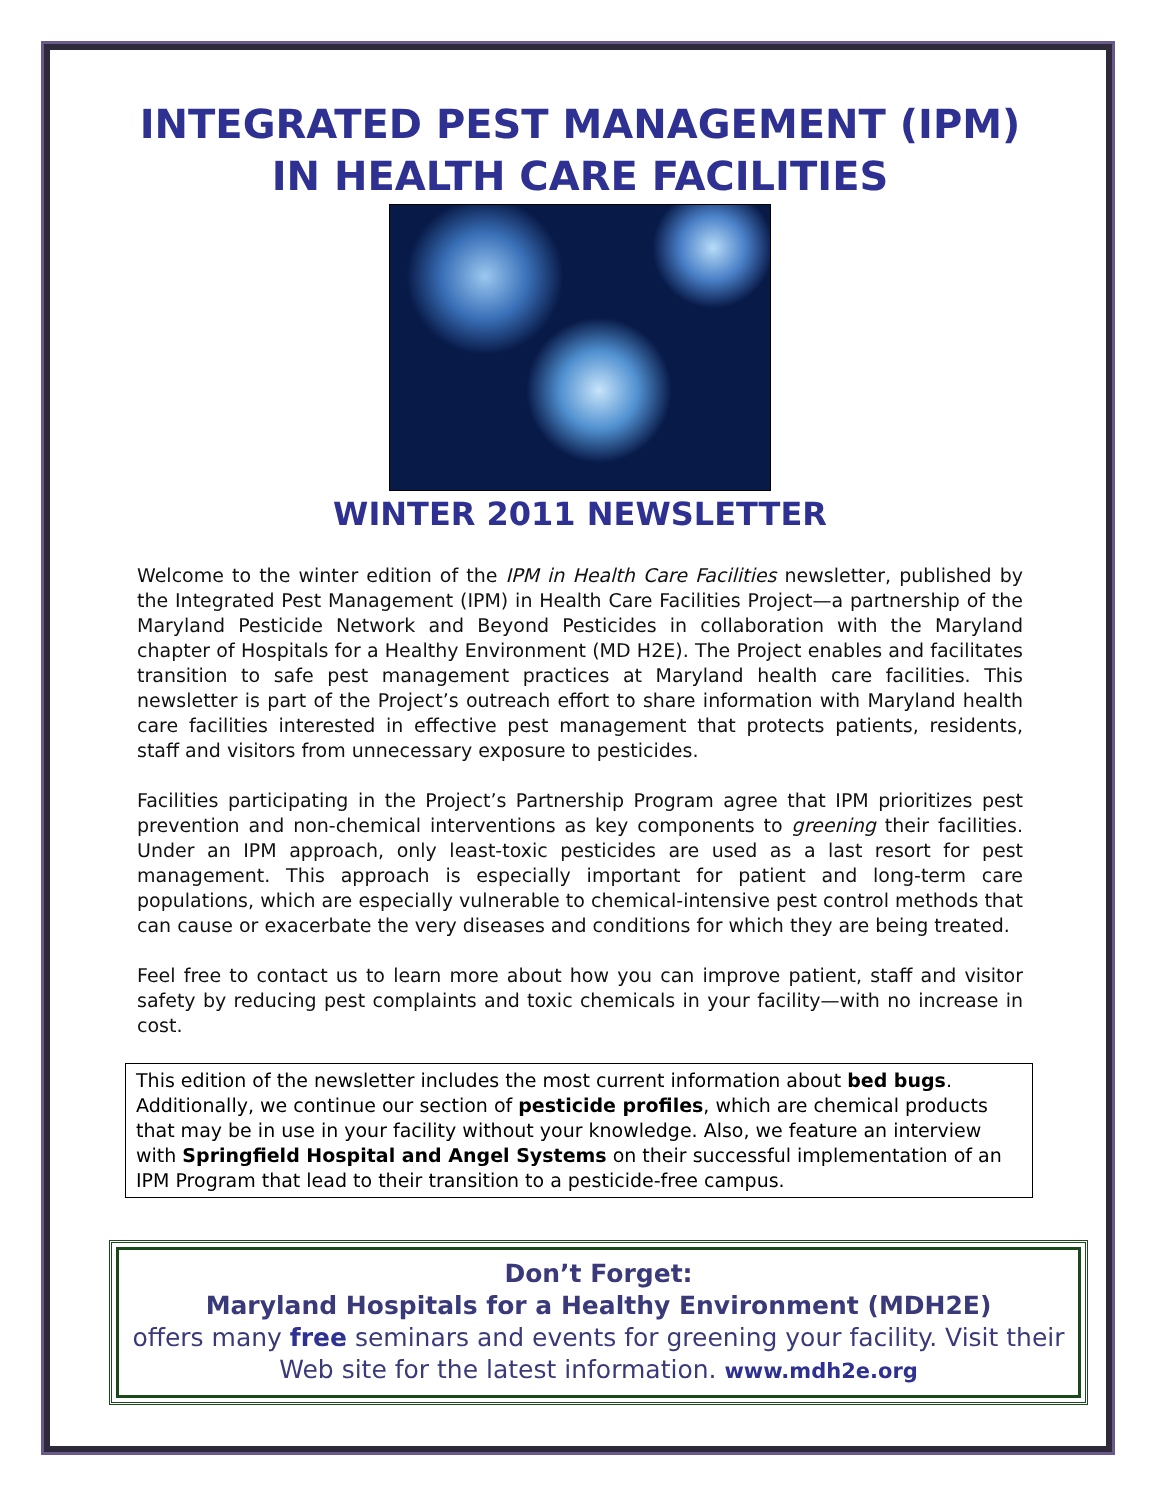INTEGRATED PEST MANAGEMENT (IPM)
IN HEALTH CARE FACILITIES
WINTER 2011 NEWSLETTER
Welcome to the winter edition of the IPM in Health Care Facilities newsletter, published by the Integrated Pest Management (IPM) in Health Care Facilities Project—a partnership of the Maryland Pesticide Network and Beyond Pesticides in collaboration with the Maryland chapter of Hospitals for a Healthy Environment (MD H2E). The Project enables and facilitates transition to safe pest management practices at Maryland health care facilities. This newsletter is part of the Project’s outreach effort to share information with Maryland health care facilities interested in effective pest management that protects patients, residents, staff and visitors from unnecessary exposure to pesticides.
Facilities participating in the Project’s Partnership Program agree that IPM prioritizes pest prevention and non-chemical interventions as key components to greening their facilities. Under an IPM approach, only least-toxic pesticides are used as a last resort for pest management. This approach is especially important for patient and long-term care populations, which are especially vulnerable to chemical-intensive pest control methods that can cause or exacerbate the very diseases and conditions for which they are being treated.
Feel free to contact us to learn more about how you can improve patient, staff and visitor safety by reducing pest complaints and toxic chemicals in your facility—with no increase in cost.
This edition of the newsletter includes the most current information about bed bugs. Additionally, we continue our section of pesticide profiles, which are chemical products that may be in use in your facility without your knowledge. Also, we feature an interview with Springfield Hospital and Angel Systems on their successful implementation of an IPM Program that lead to their transition to a pesticide-free campus.
Don’t Forget:
Maryland Hospitals for a Healthy Environment (MDH2E)
offers many free seminars and events for greening your facility. Visit their Web site for the latest information. www.mdh2e.org